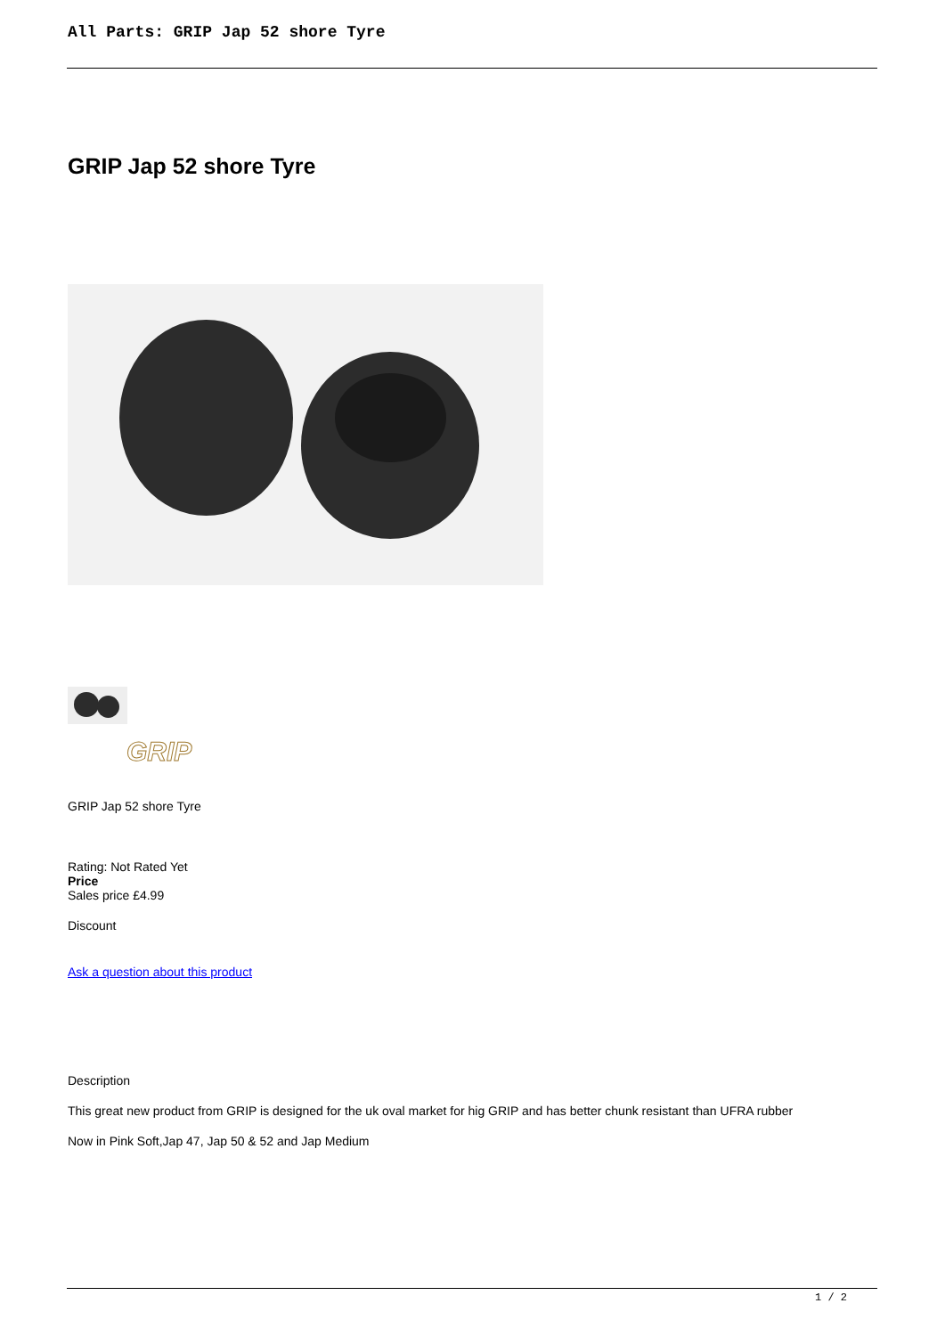All Parts: GRIP Jap 52 shore Tyre
GRIP Jap 52 shore Tyre
GRIP
GRIP Jap 52 shore Tyre
Rating: Not Rated Yet
Price
Sales price £4.99
Discount
Ask a question about this product
Description
This great new product from GRIP is designed for the uk oval market for hig GRIP and has better chunk resistant than UFRA rubber
Now in Pink Soft,Jap 47, Jap 50 & 52 and Jap Medium
1 / 2